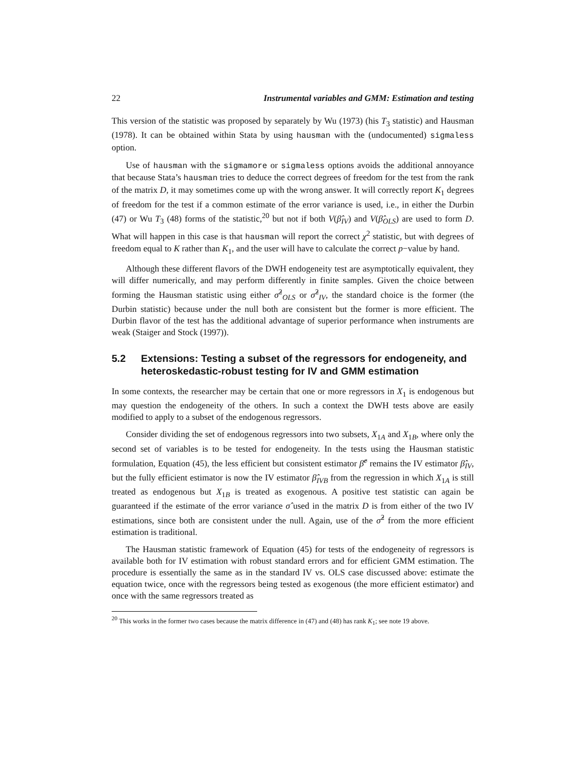22 Instrumental variables and GMM: Estimation and testing
This version of the statistic was proposed by separately by Wu (1973) (his T<sub>3</sub> statistic) and Hausman (1978). It can be obtained within Stata by using hausman with the (undocumented) sigmaless option.
Use of hausman with the sigmamore or sigmaless options avoids the additional annoyance that because Stata’s hausman tries to deduce the correct degrees of freedom for the test from the rank of the matrix D, it may sometimes come up with the wrong answer. It will correctly report K<sub>1</sub> degrees of freedom for the test if a common estimate of the error variance is used, i.e., in either the Durbin (47) or Wu T<sub>3</sub> (48) forms of the statistic,<sup>20</sup> but not if both V(β̂<sub>IV</sub>) and V(β̂<sub>OLS</sub>) are used to form D. What will happen in this case is that hausman will report the correct χ<sup>2</sup> statistic, but with degrees of freedom equal to K rather than K<sub>1</sub>, and the user will have to calculate the correct p−value by hand.
Although these different flavors of the DWH endogeneity test are asymptotically equivalent, they will differ numerically, and may perform differently in finite samples. Given the choice between forming the Hausman statistic using either σ̂<sup>2</sup><sub>OLS</sub> or σ̂<sup>2</sup><sub>IV</sub>, the standard choice is the former (the Durbin statistic) because under the null both are consistent but the former is more efficient. The Durbin flavor of the test has the additional advantage of superior performance when instruments are weak (Staiger and Stock (1997)).
5.2 Extensions: Testing a subset of the regressors for endogeneity, and heteroskedastic-robust testing for IV and GMM estimation
In some contexts, the researcher may be certain that one or more regressors in X<sub>1</sub> is endogenous but may question the endogeneity of the others. In such a context the DWH tests above are easily modified to apply to a subset of the endogenous regressors.
Consider dividing the set of endogenous regressors into two subsets, X<sub>1A</sub> and X<sub>1B</sub>, where only the second set of variables is to be tested for endogeneity. In the tests using the Hausman statistic formulation, Equation (45), the less efficient but consistent estimator β̂<sup>c</sup> remains the IV estimator β̂<sub>IV</sub>, but the fully efficient estimator is now the IV estimator β̂<sub>IVB</sub> from the regression in which X<sub>1A</sub> is still treated as endogenous but X<sub>1B</sub> is treated as exogenous. A positive test statistic can again be guaranteed if the estimate of the error variance σ̂ used in the matrix D is from either of the two IV estimations, since both are consistent under the null. Again, use of the σ̂<sup>2</sup> from the more efficient estimation is traditional.
The Hausman statistic framework of Equation (45) for tests of the endogeneity of regressors is available both for IV estimation with robust standard errors and for efficient GMM estimation. The procedure is essentially the same as in the standard IV vs. OLS case discussed above: estimate the equation twice, once with the regressors being tested as exogenous (the more efficient estimator) and once with the same regressors treated as
<sup>20</sup> This works in the former two cases because the matrix difference in (47) and (48) has rank K<sub>1</sub>; see note 19 above.